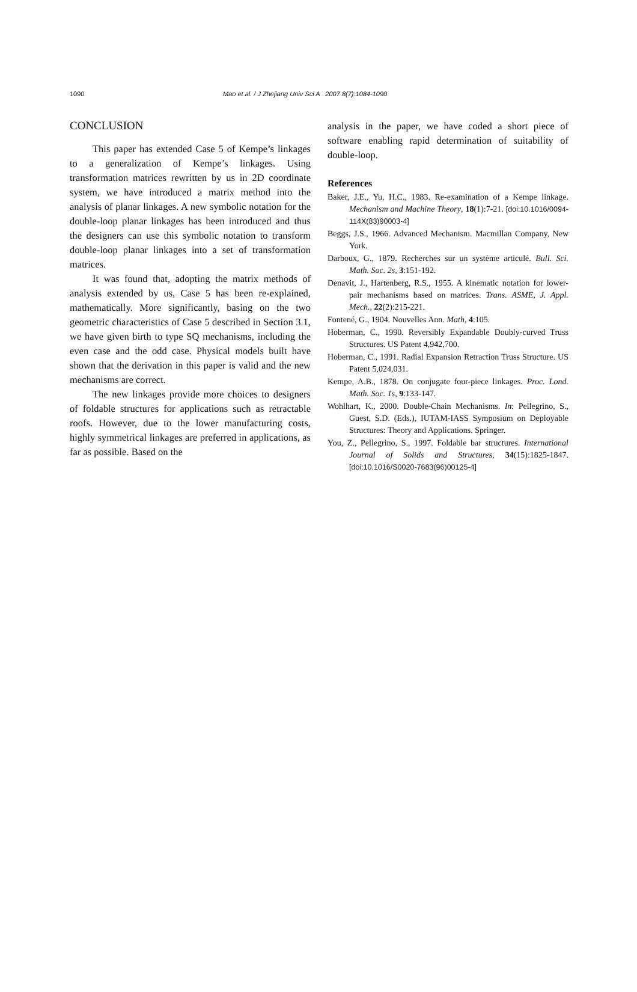1090 Mao et al. / J Zhejiang Univ Sci A 2007 8(7):1084-1090
CONCLUSION
This paper has extended Case 5 of Kempe’s linkages to a generalization of Kempe’s linkages. Using transformation matrices rewritten by us in 2D coordinate system, we have introduced a matrix method into the analysis of planar linkages. A new symbolic notation for the double-loop planar linkages has been introduced and thus the designers can use this symbolic notation to transform double-loop planar linkages into a set of transformation matrices.
It was found that, adopting the matrix methods of analysis extended by us, Case 5 has been re-explained, mathematically. More significantly, basing on the two geometric characteristics of Case 5 described in Section 3.1, we have given birth to type SQ mechanisms, including the even case and the odd case. Physical models built have shown that the derivation in this paper is valid and the new mechanisms are correct.
The new linkages provide more choices to designers of foldable structures for applications such as retractable roofs. However, due to the lower manufacturing costs, highly symmetrical linkages are preferred in applications, as far as possible. Based on the
analysis in the paper, we have coded a short piece of software enabling rapid determination of suitability of double-loop.
References
Baker, J.E., Yu, H.C., 1983. Re-examination of a Kempe linkage. Mechanism and Machine Theory, 18(1):7-21. [doi:10.1016/0094-114X(83)90003-4]
Beggs, J.S., 1966. Advanced Mechanism. Macmillan Company, New York.
Darboux, G., 1879. Recherches sur un système articulé. Bull. Sci. Math. Soc. 2s, 3:151-192.
Denavit, J., Hartenberg, R.S., 1955. A kinematic notation for lower-pair mechanisms based on matrices. Trans. ASME, J. Appl. Mech., 22(2):215-221.
Fontené, G., 1904. Nouvelles Ann. Math, 4:105.
Hoberman, C., 1990. Reversibly Expandable Doubly-curved Truss Structures. US Patent 4,942,700.
Hoberman, C., 1991. Radial Expansion Retraction Truss Structure. US Patent 5,024,031.
Kempe, A.B., 1878. On conjugate four-piece linkages. Proc. Lond. Math. Soc. 1s, 9:133-147.
Wohlhart, K., 2000. Double-Chain Mechanisms. In: Pellegrino, S., Guest, S.D. (Eds.), IUTAM-IASS Symposium on Deployable Structures: Theory and Applications. Springer.
You, Z., Pellegrino, S., 1997. Foldable bar structures. International Journal of Solids and Structures, 34(15):1825-1847. [doi:10.1016/S0020-7683(96)00125-4]